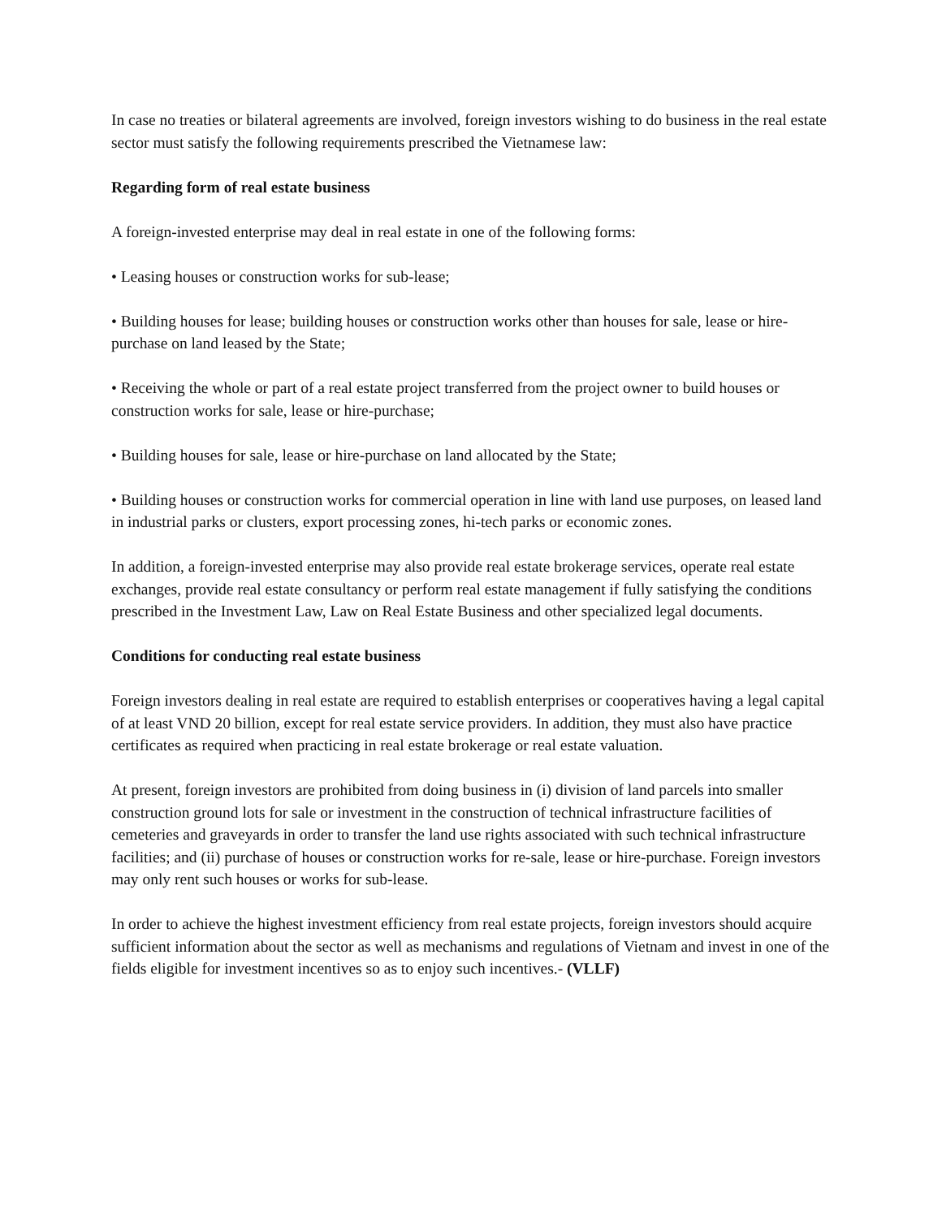In case no treaties or bilateral agreements are involved, foreign investors wishing to do business in the real estate sector must satisfy the following requirements prescribed the Vietnamese law:
Regarding form of real estate business
A foreign-invested enterprise may deal in real estate in one of the following forms:
• Leasing houses or construction works for sub-lease;
• Building houses for lease; building houses or construction works other than houses for sale, lease or hire-purchase on land leased by the State;
• Receiving the whole or part of a real estate project transferred from the project owner to build houses or construction works for sale, lease or hire-purchase;
• Building houses for sale, lease or hire-purchase on land allocated by the State;
• Building houses or construction works for commercial operation in line with land use purposes, on leased land in industrial parks or clusters, export processing zones, hi-tech parks or economic zones.
In addition, a foreign-invested enterprise may also provide real estate brokerage services, operate real estate exchanges, provide real estate consultancy or perform real estate management if fully satisfying the conditions prescribed in the Investment Law, Law on Real Estate Business and other specialized legal documents.
Conditions for conducting real estate business
Foreign investors dealing in real estate are required to establish enterprises or cooperatives having a legal capital of at least VND 20 billion, except for real estate service providers. In addition, they must also have practice certificates as required when practicing in real estate brokerage or real estate valuation.
At present, foreign investors are prohibited from doing business in (i) division of land parcels into smaller construction ground lots for sale or investment in the construction of technical infrastructure facilities of cemeteries and graveyards in order to transfer the land use rights associated with such technical infrastructure facilities; and (ii) purchase of houses or construction works for re-sale, lease or hire-purchase. Foreign investors may only rent such houses or works for sub-lease.
In order to achieve the highest investment efficiency from real estate projects, foreign investors should acquire sufficient information about the sector as well as mechanisms and regulations of Vietnam and invest in one of the fields eligible for investment incentives so as to enjoy such incentives.- (VLLF)